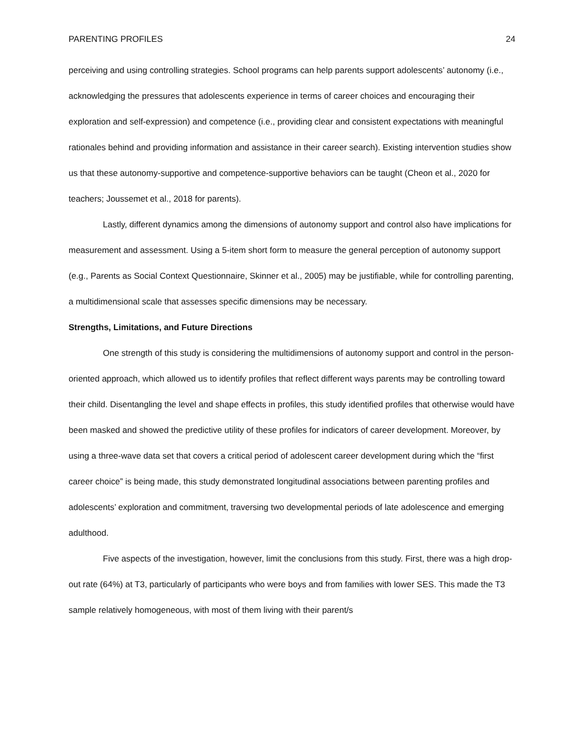PARENTING PROFILES 24
perceiving and using controlling strategies. School programs can help parents support adolescents’ autonomy (i.e., acknowledging the pressures that adolescents experience in terms of career choices and encouraging their exploration and self-expression) and competence (i.e., providing clear and consistent expectations with meaningful rationales behind and providing information and assistance in their career search). Existing intervention studies show us that these autonomy-supportive and competence-supportive behaviors can be taught (Cheon et al., 2020 for teachers; Joussemet et al., 2018 for parents).
Lastly, different dynamics among the dimensions of autonomy support and control also have implications for measurement and assessment. Using a 5-item short form to measure the general perception of autonomy support (e.g., Parents as Social Context Questionnaire, Skinner et al., 2005) may be justifiable, while for controlling parenting, a multidimensional scale that assesses specific dimensions may be necessary.
Strengths, Limitations, and Future Directions
One strength of this study is considering the multidimensions of autonomy support and control in the person-oriented approach, which allowed us to identify profiles that reflect different ways parents may be controlling toward their child. Disentangling the level and shape effects in profiles, this study identified profiles that otherwise would have been masked and showed the predictive utility of these profiles for indicators of career development. Moreover, by using a three-wave data set that covers a critical period of adolescent career development during which the “first career choice” is being made, this study demonstrated longitudinal associations between parenting profiles and adolescents’ exploration and commitment, traversing two developmental periods of late adolescence and emerging adulthood.
Five aspects of the investigation, however, limit the conclusions from this study. First, there was a high drop-out rate (64%) at T3, particularly of participants who were boys and from families with lower SES. This made the T3 sample relatively homogeneous, with most of them living with their parent/s